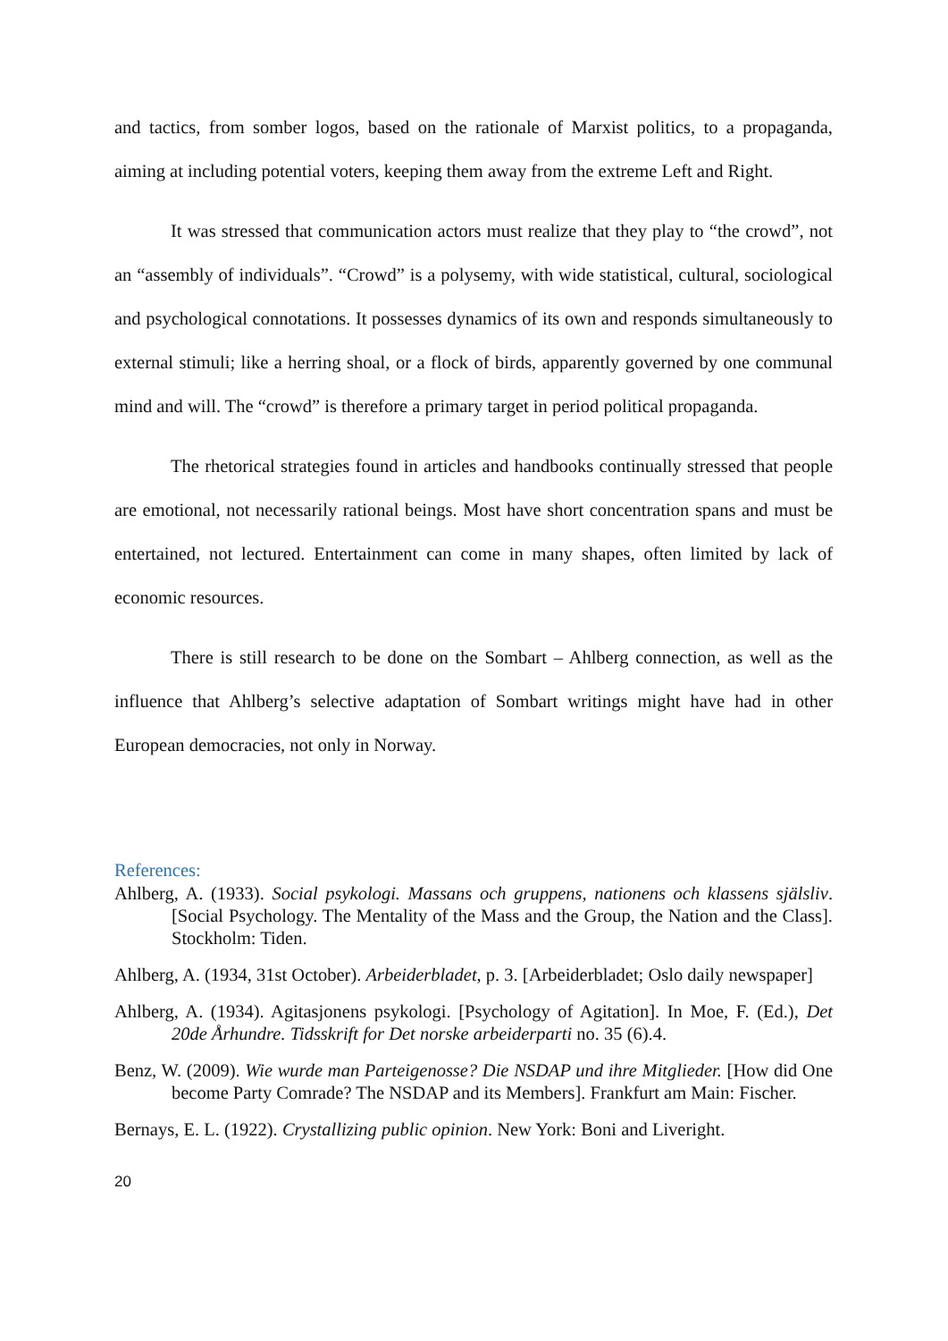and tactics, from somber logos, based on the rationale of Marxist politics, to a propaganda, aiming at including potential voters, keeping them away from the extreme Left and Right.
It was stressed that communication actors must realize that they play to “the crowd”, not an “assembly of individuals”. “Crowd” is a polysemy, with wide statistical, cultural, sociological and psychological connotations. It possesses dynamics of its own and responds simultaneously to external stimuli; like a herring shoal, or a flock of birds, apparently governed by one communal mind and will. The “crowd” is therefore a primary target in period political propaganda.
The rhetorical strategies found in articles and handbooks continually stressed that people are emotional, not necessarily rational beings. Most have short concentration spans and must be entertained, not lectured. Entertainment can come in many shapes, often limited by lack of economic resources.
There is still research to be done on the Sombart – Ahlberg connection, as well as the influence that Ahlberg’s selective adaptation of Sombart writings might have had in other European democracies, not only in Norway.
References:
Ahlberg, A. (1933). Social psykologi. Massans och gruppens, nationens och klassens själsliv. [Social Psychology. The Mentality of the Mass and the Group, the Nation and the Class]. Stockholm: Tiden.
Ahlberg, A. (1934, 31st October). Arbeiderbladet, p. 3. [Arbeiderbladet; Oslo daily newspaper]
Ahlberg, A. (1934). Agitasjonens psykologi. [Psychology of Agitation]. In Moe, F. (Ed.), Det 20de Århundre. Tidsskrift for Det norske arbeiderparti no. 35 (6).4.
Benz, W. (2009). Wie wurde man Parteigenosse? Die NSDAP und ihre Mitglieder. [How did One become Party Comrade? The NSDAP and its Members]. Frankfurt am Main: Fischer.
Bernays, E. L. (1922). Crystallizing public opinion. New York: Boni and Liveright.
20